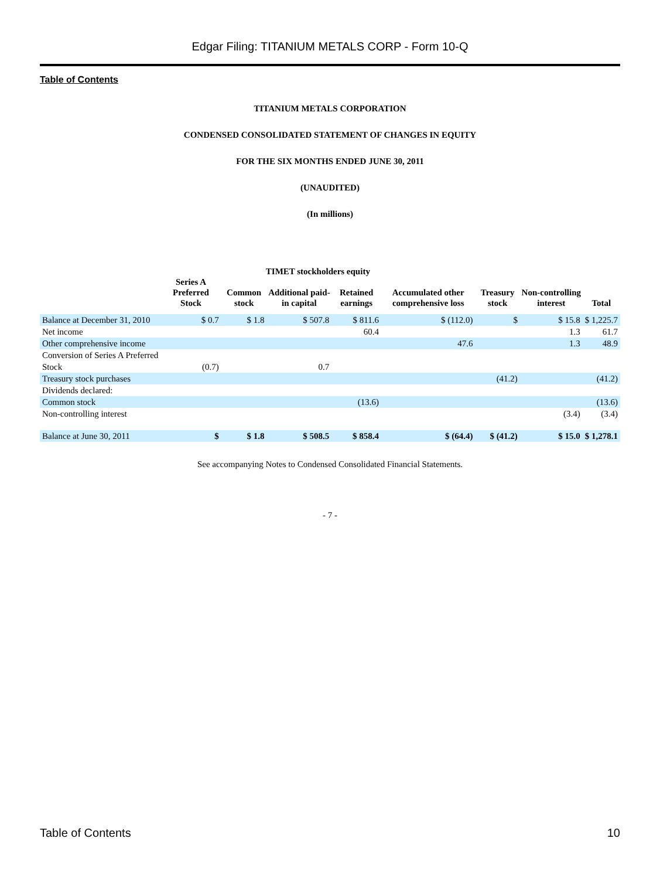Edgar Filing: TITANIUM METALS CORP - Form 10-Q
Table of Contents
TITANIUM METALS CORPORATION
CONDENSED CONSOLIDATED STATEMENT OF CHANGES IN EQUITY
FOR THE SIX MONTHS ENDED JUNE 30, 2011
(UNAUDITED)
(In millions)
| | TIMET stockholders equity | | | | | | | |
| --- | --- | --- | --- | --- | --- | --- | --- | --- |
| | Series A Preferred Stock | Common stock | Additional paid-in capital | Retained earnings | Accumulated other comprehensive loss | Treasury stock | Non-controlling interest | Total |
| Balance at December 31, 2010 | $ 0.7 | $ 1.8 | $ 507.8 | $ 811.6 | $ (112.0) | $ | $ 15.8 | $ 1,225.7 |
| Net income | | | | 60.4 | | | 1.3 | 61.7 |
| Other comprehensive income | | | | | 47.6 | | 1.3 | 48.9 |
| Conversion of Series A Preferred Stock | (0.7) | | 0.7 | | | | | |
| Treasury stock purchases | | | | | | (41.2) | | (41.2) |
| Dividends declared: | | | | | | | | |
| Common stock | | | | (13.6) | | | | (13.6) |
| Non-controlling interest | | | | | | | (3.4) | (3.4) |
| Balance at June 30, 2011 | $ | $ 1.8 | $ 508.5 | $ 858.4 | $ (64.4) | $ (41.2) | $ 15.0 | $ 1,278.1 |
See accompanying Notes to Condensed Consolidated Financial Statements.
- 7 -
Table of Contents 10